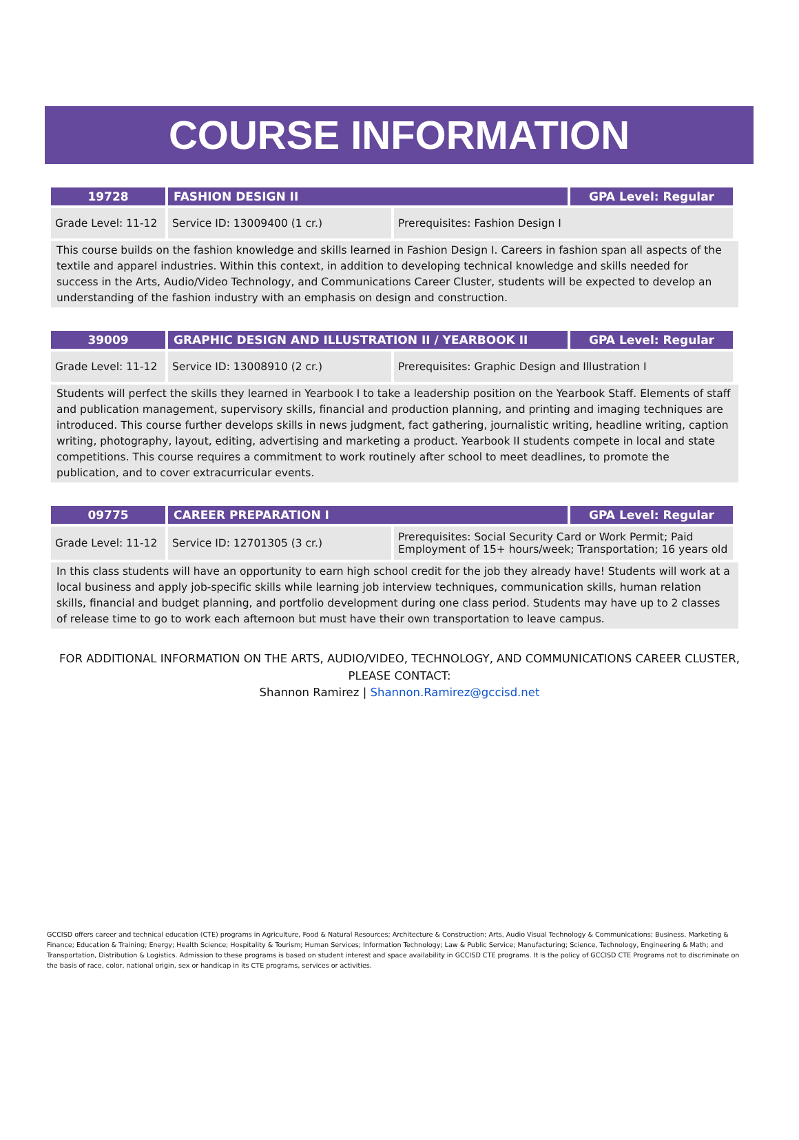COURSE INFORMATION
| 19728 | FASHION DESIGN II | | GPA Level: Regular |
| --- | --- | --- | --- |
| Grade Level: 11-12 | Service ID: 13009400 (1 cr.) | Prerequisites: Fashion Design I | |
This course builds on the fashion knowledge and skills learned in Fashion Design I. Careers in fashion span all aspects of the textile and apparel industries. Within this context, in addition to developing technical knowledge and skills needed for success in the Arts, Audio/Video Technology, and Communications Career Cluster, students will be expected to develop an understanding of the fashion industry with an emphasis on design and construction.
| 39009 | GRAPHIC DESIGN AND ILLUSTRATION II / YEARBOOK II | | GPA Level: Regular |
| --- | --- | --- | --- |
| Grade Level: 11-12 | Service ID: 13008910 (2 cr.) | Prerequisites: Graphic Design and Illustration I | |
Students will perfect the skills they learned in Yearbook I to take a leadership position on the Yearbook Staff. Elements of staff and publication management, supervisory skills, financial and production planning, and printing and imaging techniques are introduced. This course further develops skills in news judgment, fact gathering, journalistic writing, headline writing, caption writing, photography, layout, editing, advertising and marketing a product. Yearbook II students compete in local and state competitions. This course requires a commitment to work routinely after school to meet deadlines, to promote the publication, and to cover extracurricular events.
| 09775 | CAREER PREPARATION I | | GPA Level: Regular |
| --- | --- | --- | --- |
| Grade Level: 11-12 | Service ID: 12701305 (3 cr.) | Prerequisites: Social Security Card or Work Permit; Paid Employment of 15+ hours/week; Transportation; 16 years old | |
In this class students will have an opportunity to earn high school credit for the job they already have! Students will work at a local business and apply job-specific skills while learning job interview techniques, communication skills, human relation skills, financial and budget planning, and portfolio development during one class period. Students may have up to 2 classes of release time to go to work each afternoon but must have their own transportation to leave campus.
FOR ADDITIONAL INFORMATION ON THE ARTS, AUDIO/VIDEO, TECHNOLOGY, AND COMMUNICATIONS CAREER CLUSTER,
PLEASE CONTACT:
Shannon Ramirez | Shannon.Ramirez@gccisd.net
GCCISD offers career and technical education (CTE) programs in Agriculture, Food & Natural Resources; Architecture & Construction; Arts, Audio Visual Technology & Communications; Business, Marketing & Finance; Education & Training; Energy; Health Science; Hospitality & Tourism; Human Services; Information Technology; Law & Public Service; Manufacturing; Science, Technology, Engineering & Math; and Transportation, Distribution & Logistics. Admission to these programs is based on student interest and space availability in GCCISD CTE programs. It is the policy of GCCISD CTE Programs not to discriminate on the basis of race, color, national origin, sex or handicap in its CTE programs, services or activities.